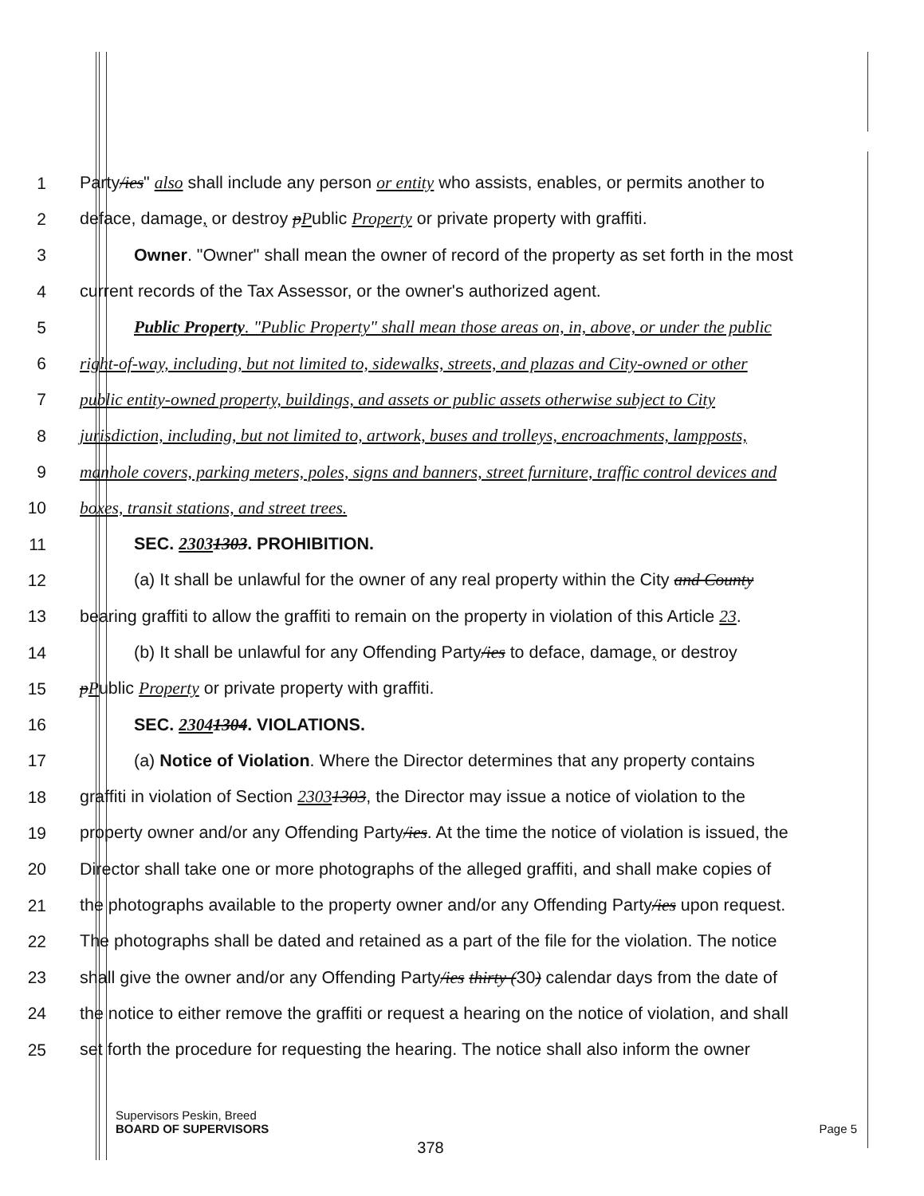1
Party/ies" also shall include any person or entity who assists, enables, or permits another to
2
deface, damage, or destroy pPublic Property or private property with graffiti.
3
Owner. "Owner" shall mean the owner of record of the property as set forth in the most
4
current records of the Tax Assessor, or the owner's authorized agent.
5
Public Property. "Public Property" shall mean those areas on, in, above, or under the public
6
right-of-way, including, but not limited to, sidewalks, streets, and plazas and City-owned or other
7
public entity-owned property, buildings, and assets or public assets otherwise subject to City
8
jurisdiction, including, but not limited to, artwork, buses and trolleys, encroachments, lampposts,
9
manhole covers, parking meters, poles, signs and banners, street furniture, traffic control devices and
10
boxes, transit stations, and street trees.
11 SEC. 23031303. PROHIBITION.
12
(a) It shall be unlawful for the owner of any real property within the City and County
13
bearing graffiti to allow the graffiti to remain on the property in violation of this Article 23.
14
(b) It shall be unlawful for any Offending Party/ies to deface, damage, or destroy
15
pPublic Property or private property with graffiti.
16 SEC. 23041304. VIOLATIONS.
17
(a) Notice of Violation. Where the Director determines that any property contains
18
graffiti in violation of Section 23031303, the Director may issue a notice of violation to the
19
property owner and/or any Offending Party/ies. At the time the notice of violation is issued, the
20
Director shall take one or more photographs of the alleged graffiti, and shall make copies of
21
the photographs available to the property owner and/or any Offending Party/ies upon request.
22
The photographs shall be dated and retained as a part of the file for the violation. The notice
23
shall give the owner and/or any Offending Party/ies thirty (30) calendar days from the date of
24
the notice to either remove the graffiti or request a hearing on the notice of violation, and shall
25
set forth the procedure for requesting the hearing. The notice shall also inform the owner
Supervisors Peskin, Breed
BOARD OF SUPERVISORS Page 5
378